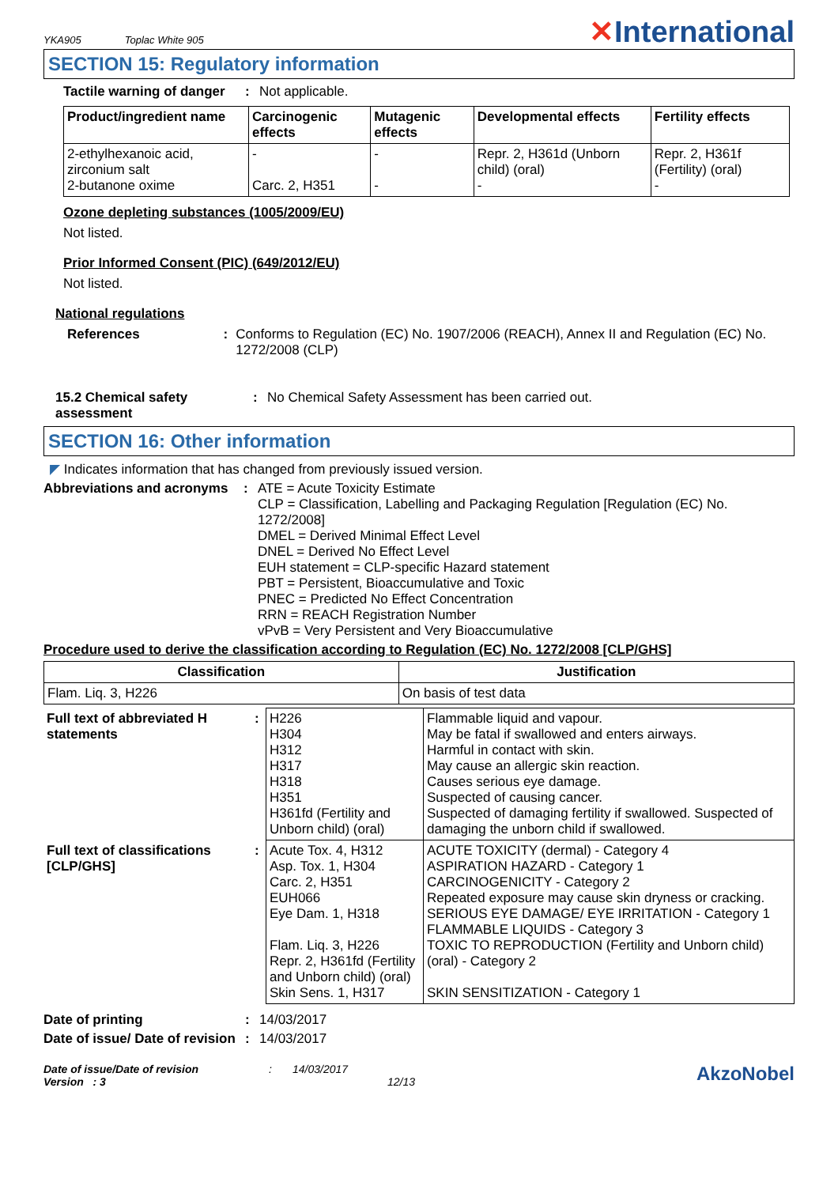YKA905 Toplac White 905
✕International
SECTION 15: Regulatory information
Tactile warning of danger
: Not applicable.
| Product/ingredient name | Carcinogenic effects | Mutagenic effects | Developmental effects | Fertility effects |
| --- | --- | --- | --- | --- |
| 2-ethylhexanoic acid, zirconium salt 2-butanone oxime | - Carc. 2, H351 | - - | Repr. 2, H361d (Unborn child) (oral) - | Repr. 2, H361f (Fertility) (oral) - |
Ozone depleting substances (1005/2009/EU)
Not listed.
Prior Informed Consent (PIC) (649/2012/EU)
Not listed.
National regulations
References : Conforms to Regulation (EC) No. 1907/2006 (REACH), Annex II and Regulation (EC) No. 1272/2008 (CLP)
15.2 Chemical safety assessment
: No Chemical Safety Assessment has been carried out.
SECTION 16: Other information
◤ Indicates information that has changed from previously issued version.
Abbreviations and acronyms
: ATE = Acute Toxicity Estimate
CLP = Classification, Labelling and Packaging Regulation [Regulation (EC) No. 1272/2008]
DMEL = Derived Minimal Effect Level
DNEL = Derived No Effect Level
EUH statement = CLP-specific Hazard statement
PBT = Persistent, Bioaccumulative and Toxic
PNEC = Predicted No Effect Concentration
RRN = REACH Registration Number
vPvB = Very Persistent and Very Bioaccumulative
Procedure used to derive the classification according to Regulation (EC) No. 1272/2008 [CLP/GHS]
| Classification | Justification |
| --- | --- |
| Flam. Liq. 3, H226 | On basis of test data |
| Full text of abbreviated H statements | : | H226 H304 H312 H317 H318 H351 H361fd (Fertility and Unborn child) (oral) | Flammable liquid and vapour. May be fatal if swallowed and enters airways. Harmful in contact with skin. May cause an allergic skin reaction. Causes serious eye damage. Suspected of causing cancer. Suspected of damaging fertility if swallowed. Suspected of damaging the unborn child if swallowed. |
| Full text of classifications [CLP/GHS] | : | Acute Tox. 4, H312 Asp. Tox. 1, H304 Carc. 2, H351 EUH066 Eye Dam. 1, H318 Flam. Liq. 3, H226 Repr. 2, H361fd (Fertility and Unborn child) (oral) Skin Sens. 1, H317 | ACUTE TOXICITY (dermal) - Category 4 ASPIRATION HAZARD - Category 1 CARCINOGENICITY - Category 2 Repeated exposure may cause skin dryness or cracking. SERIOUS EYE DAMAGE/ EYE IRRITATION - Category 1 FLAMMABLE LIQUIDS - Category 3 TOXIC TO REPRODUCTION (Fertility and Unborn child) (oral) - Category 2 SKIN SENSITIZATION - Category 1 |
Date of printing : 14/03/2017
Date of issue/ Date of revision
: 14/03/2017
Date of issue/Date of revision
Version : 3
: 14/03/2017
12/13
AkzoNobel